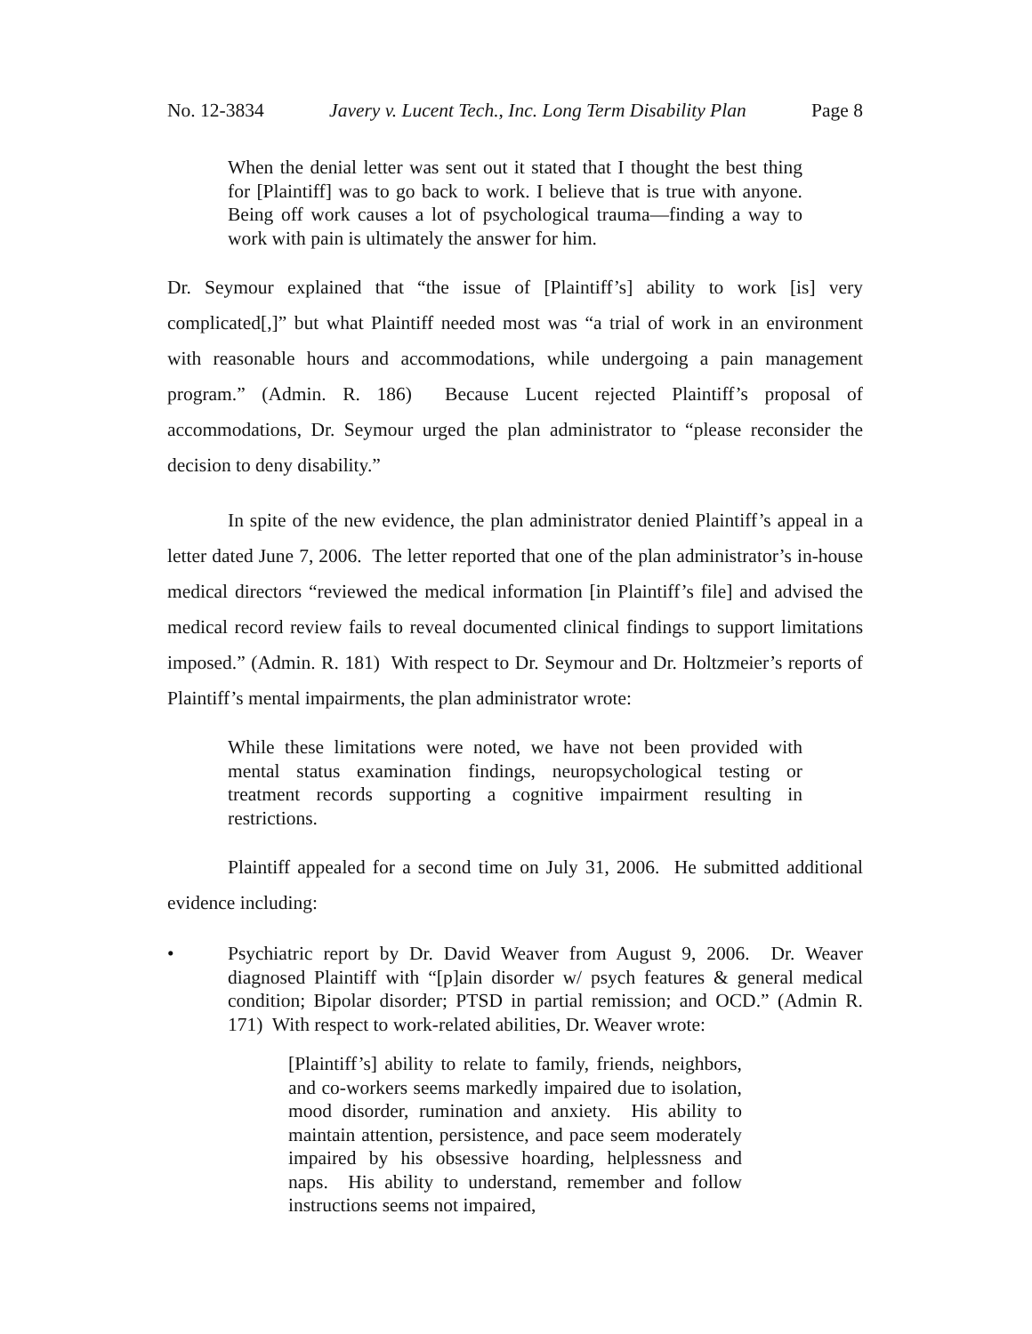No. 12-3834 Javery v. Lucent Tech., Inc. Long Term Disability Plan Page 8
When the denial letter was sent out it stated that I thought the best thing for [Plaintiff] was to go back to work. I believe that is true with anyone. Being off work causes a lot of psychological trauma—finding a way to work with pain is ultimately the answer for him.
Dr. Seymour explained that “the issue of [Plaintiff’s] ability to work [is] very complicated[,]” but what Plaintiff needed most was “a trial of work in an environment with reasonable hours and accommodations, while undergoing a pain management program.” (Admin. R. 186) Because Lucent rejected Plaintiff’s proposal of accommodations, Dr. Seymour urged the plan administrator to “please reconsider the decision to deny disability.”
In spite of the new evidence, the plan administrator denied Plaintiff’s appeal in a letter dated June 7, 2006. The letter reported that one of the plan administrator’s in-house medical directors “reviewed the medical information [in Plaintiff’s file] and advised the medical record review fails to reveal documented clinical findings to support limitations imposed.” (Admin. R. 181) With respect to Dr. Seymour and Dr. Holtzmeier’s reports of Plaintiff’s mental impairments, the plan administrator wrote:
While these limitations were noted, we have not been provided with mental status examination findings, neuropsychological testing or treatment records supporting a cognitive impairment resulting in restrictions.
Plaintiff appealed for a second time on July 31, 2006. He submitted additional evidence including:
• Psychiatric report by Dr. David Weaver from August 9, 2006. Dr. Weaver diagnosed Plaintiff with “[p]ain disorder w/ psych features & general medical condition; Bipolar disorder; PTSD in partial remission; and OCD.” (Admin R. 171) With respect to work-related abilities, Dr. Weaver wrote:
[Plaintiff’s] ability to relate to family, friends, neighbors, and co-workers seems markedly impaired due to isolation, mood disorder, rumination and anxiety. His ability to maintain attention, persistence, and pace seem moderately impaired by his obsessive hoarding, helplessness and naps. His ability to understand, remember and follow instructions seems not impaired,